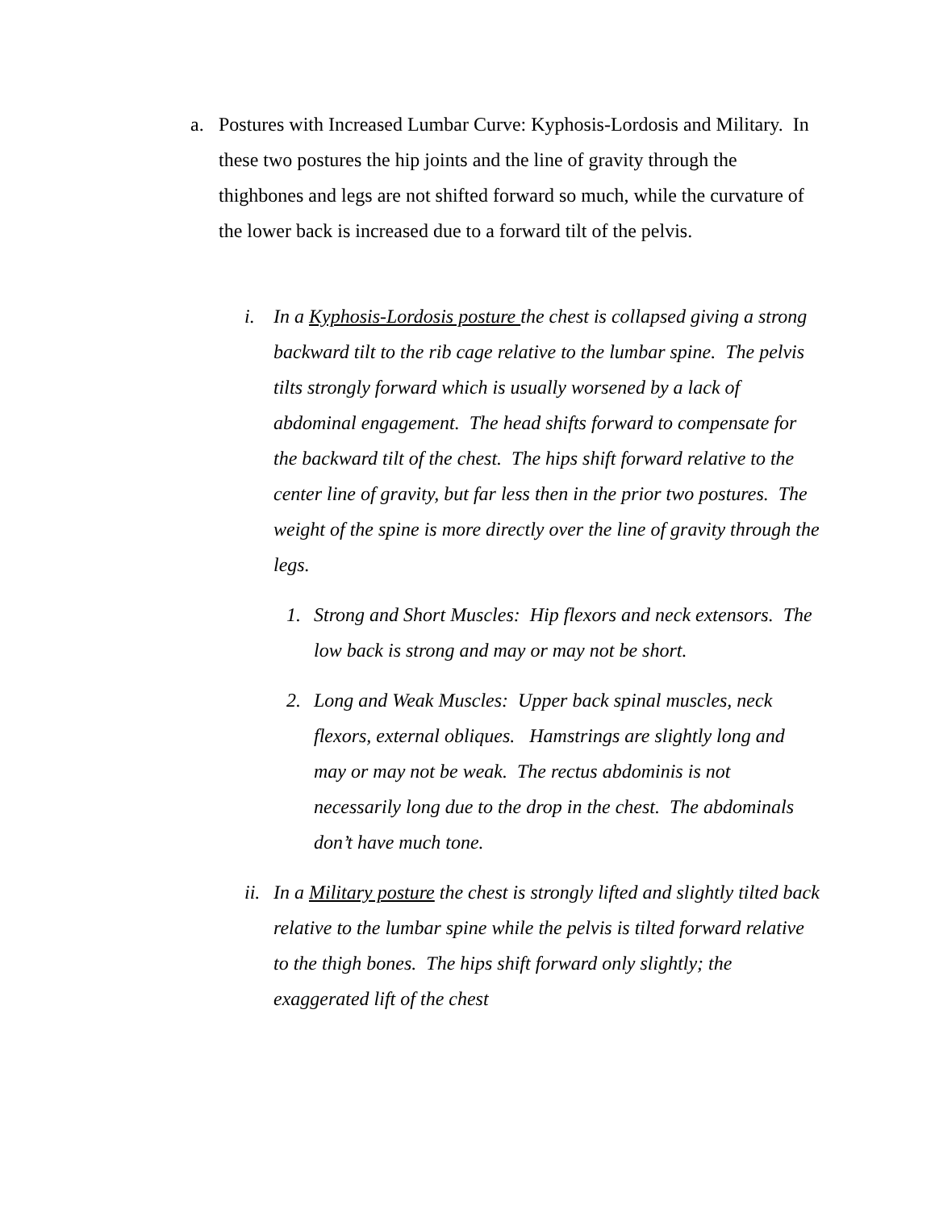a. Postures with Increased Lumbar Curve: Kyphosis-Lordosis and Military. In these two postures the hip joints and the line of gravity through the thighbones and legs are not shifted forward so much, while the curvature of the lower back is increased due to a forward tilt of the pelvis.
i. In a Kyphosis-Lordosis posture the chest is collapsed giving a strong backward tilt to the rib cage relative to the lumbar spine. The pelvis tilts strongly forward which is usually worsened by a lack of abdominal engagement. The head shifts forward to compensate for the backward tilt of the chest. The hips shift forward relative to the center line of gravity, but far less then in the prior two postures. The weight of the spine is more directly over the line of gravity through the legs.
1. Strong and Short Muscles: Hip flexors and neck extensors. The low back is strong and may or may not be short.
2. Long and Weak Muscles: Upper back spinal muscles, neck flexors, external obliques. Hamstrings are slightly long and may or may not be weak. The rectus abdominis is not necessarily long due to the drop in the chest. The abdominals don’t have much tone.
ii.
In a Military posture the chest is strongly lifted and slightly tilted back relative to the lumbar spine while the pelvis is tilted forward relative to the thigh bones. The hips shift forward only slightly; the exaggerated lift of the chest